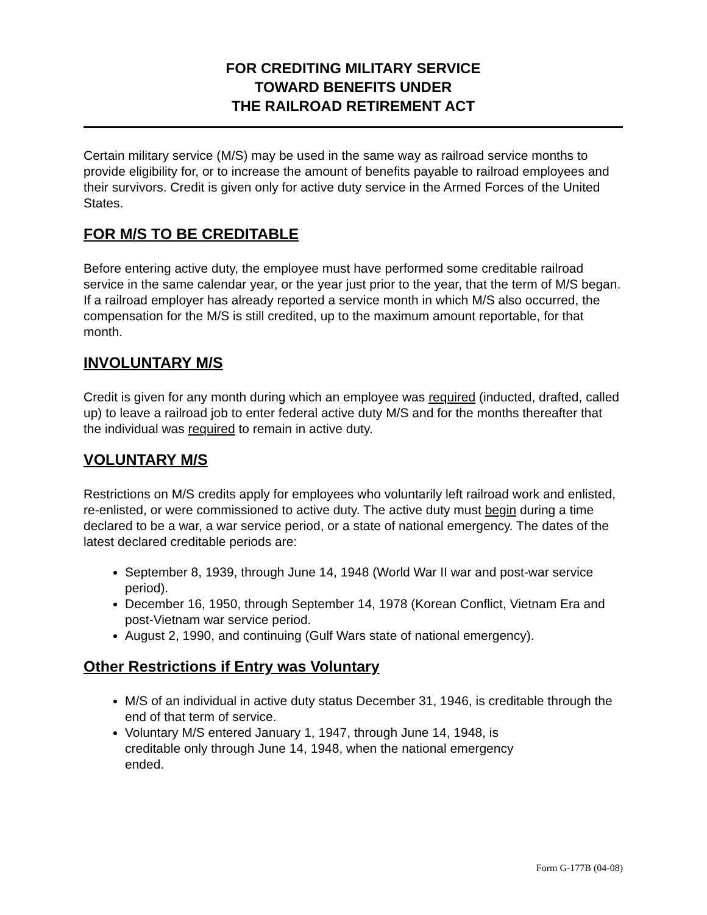FOR CREDITING MILITARY SERVICE
TOWARD BENEFITS UNDER
THE RAILROAD RETIREMENT ACT
Certain military service (M/S) may be used in the same way as railroad service months to provide eligibility for, or to increase the amount of benefits payable to railroad employees and their survivors. Credit is given only for active duty service in the Armed Forces of the United States.
FOR M/S TO BE CREDITABLE
Before entering active duty, the employee must have performed some creditable railroad service in the same calendar year, or the year just prior to the year, that the term of M/S began. If a railroad employer has already reported a service month in which M/S also occurred, the compensation for the M/S is still credited, up to the maximum amount reportable, for that month.
INVOLUNTARY M/S
Credit is given for any month during which an employee was required (inducted, drafted, called up) to leave a railroad job to enter federal active duty M/S and for the months thereafter that the individual was required to remain in active duty.
VOLUNTARY M/S
Restrictions on M/S credits apply for employees who voluntarily left railroad work and enlisted, re-enlisted, or were commissioned to active duty. The active duty must begin during a time declared to be a war, a war service period, or a state of national emergency. The dates of the latest declared creditable periods are:
September 8, 1939, through June 14, 1948 (World War II war and post-war service period).
December 16, 1950, through September 14, 1978 (Korean Conflict, Vietnam Era and post-Vietnam war service period.
August 2, 1990, and continuing (Gulf Wars state of national emergency).
Other Restrictions if Entry was Voluntary
M/S of an individual in active duty status December 31, 1946, is creditable through the end of that term of service.
Voluntary M/S entered January 1, 1947, through June 14, 1948, is
creditable only through June 14, 1948, when the national emergency
ended.
Form G-177B (04-08)